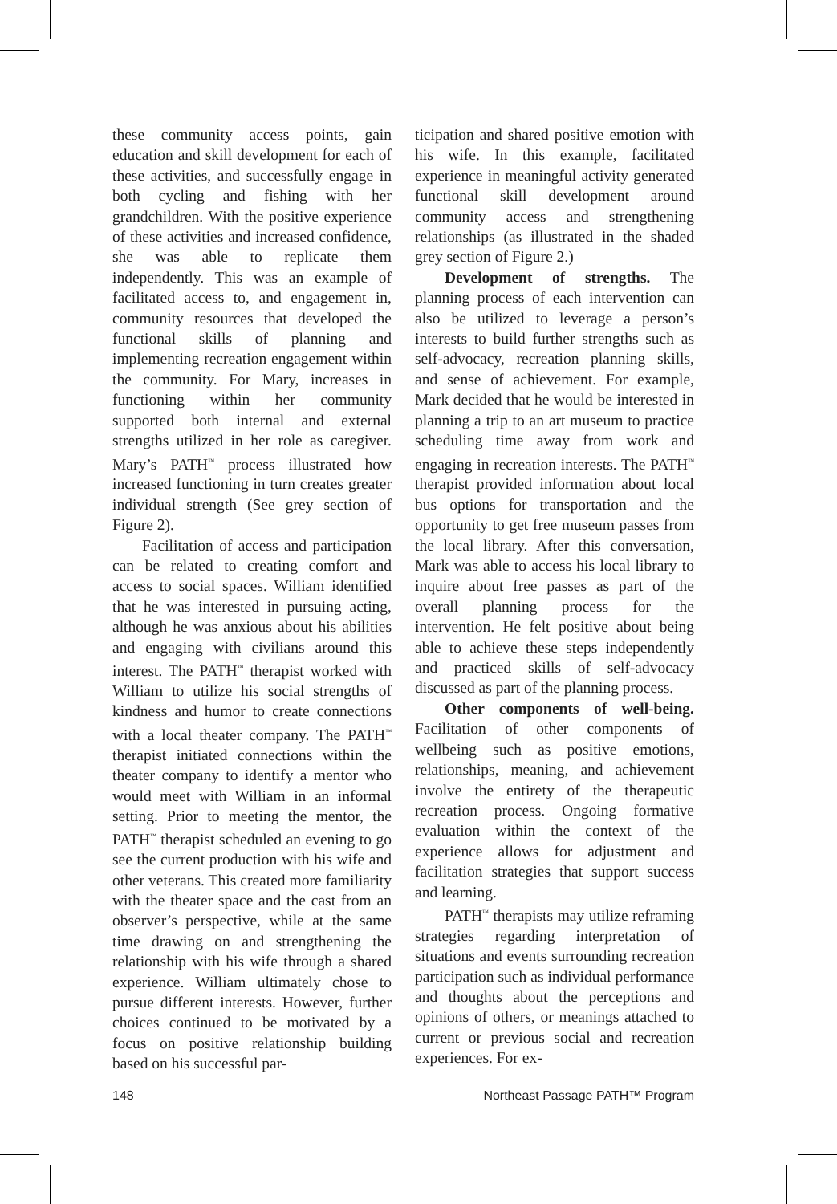these community access points, gain education and skill development for each of these activities, and successfully engage in both cycling and fishing with her grandchildren. With the positive experience of these activities and increased confidence, she was able to replicate them independently. This was an example of facilitated access to, and engagement in, community resources that developed the functional skills of planning and implementing recreation engagement within the community. For Mary, increases in functioning within her community supported both internal and external strengths utilized in her role as caregiver. Mary’s PATH<sup>™</sup> process illustrated how increased functioning in turn creates greater individual strength (See grey section of Figure 2).
Facilitation of access and participation can be related to creating comfort and access to social spaces. William identified that he was interested in pursuing acting, although he was anxious about his abilities and engaging with civilians around this interest. The PATH<sup>™</sup> therapist worked with William to utilize his social strengths of kindness and humor to create connections with a local theater company. The PATH<sup>™</sup> therapist initiated connections within the theater company to identify a mentor who would meet with William in an informal setting. Prior to meeting the mentor, the PATH<sup>™</sup> therapist scheduled an evening to go see the current production with his wife and other veterans. This created more familiarity with the theater space and the cast from an observer’s perspective, while at the same time drawing on and strengthening the relationship with his wife through a shared experience. William ultimately chose to pursue different interests. However, further choices continued to be motivated by a focus on positive relationship building based on his successful par-
ticipation and shared positive emotion with his wife. In this example, facilitated experience in meaningful activity generated functional skill development around community access and strengthening relationships (as illustrated in the shaded grey section of Figure 2.)
Development of strengths. The planning process of each intervention can also be utilized to leverage a person’s interests to build further strengths such as self-advocacy, recreation planning skills, and sense of achievement. For example, Mark decided that he would be interested in planning a trip to an art museum to practice scheduling time away from work and engaging in recreation interests. The PATH<sup>™</sup> therapist provided information about local bus options for transportation and the opportunity to get free museum passes from the local library. After this conversation, Mark was able to access his local library to inquire about free passes as part of the overall planning process for the intervention. He felt positive about being able to achieve these steps independently and practiced skills of self-advocacy discussed as part of the planning process.
Other components of well-being. Facilitation of other components of wellbeing such as positive emotions, relationships, meaning, and achievement involve the entirety of the therapeutic recreation process. Ongoing formative evaluation within the context of the experience allows for adjustment and facilitation strategies that support success and learning.
PATH<sup>™</sup> therapists may utilize reframing strategies regarding interpretation of situations and events surrounding recreation participation such as individual performance and thoughts about the perceptions and opinions of others, or meanings attached to current or previous social and recreation experiences. For ex-
148 Northeast Passage PATH™ Program